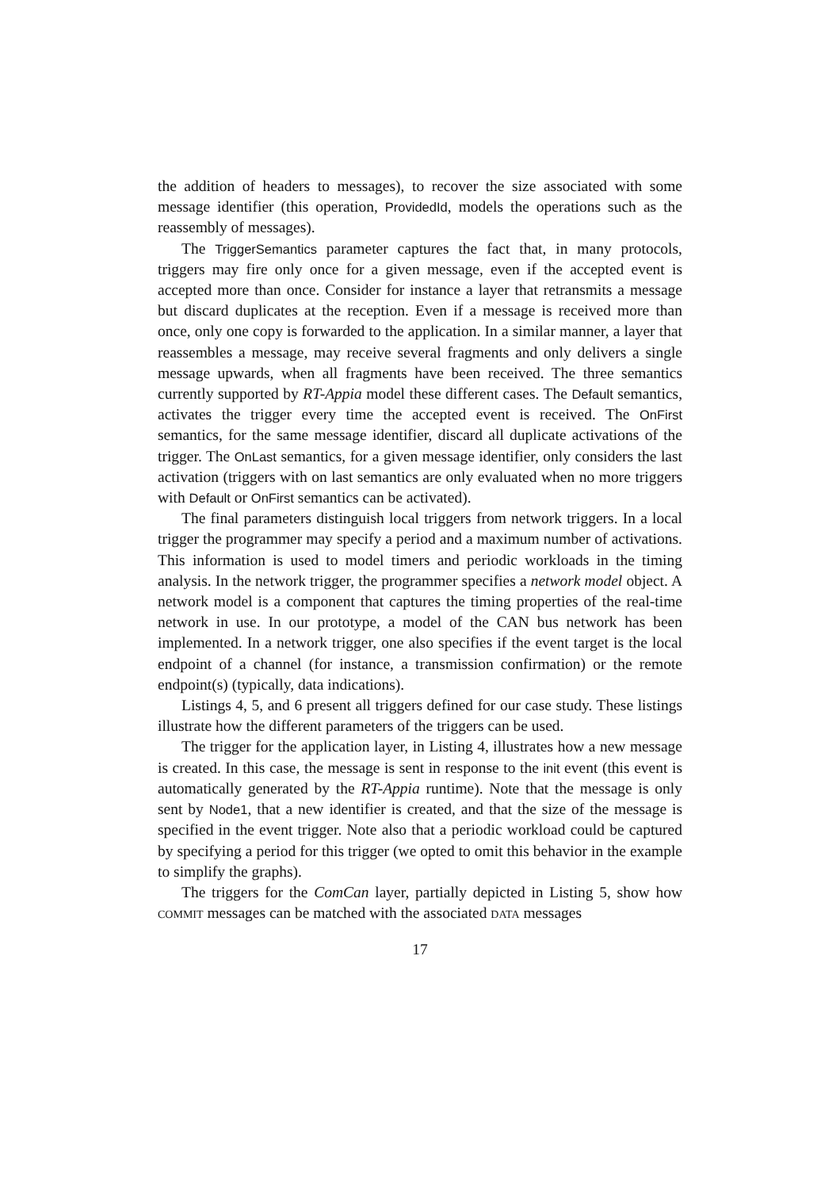the addition of headers to messages), to recover the size associated with some message identifier (this operation, ProvidedId, models the operations such as the reassembly of messages).
The TriggerSemantics parameter captures the fact that, in many protocols, triggers may fire only once for a given message, even if the accepted event is accepted more than once. Consider for instance a layer that retransmits a message but discard duplicates at the reception. Even if a message is received more than once, only one copy is forwarded to the application. In a similar manner, a layer that reassembles a message, may receive several fragments and only delivers a single message upwards, when all fragments have been received. The three semantics currently supported by RT-Appia model these different cases. The Default semantics, activates the trigger every time the accepted event is received. The OnFirst semantics, for the same message identifier, discard all duplicate activations of the trigger. The OnLast semantics, for a given message identifier, only considers the last activation (triggers with on last semantics are only evaluated when no more triggers with Default or OnFirst semantics can be activated).
The final parameters distinguish local triggers from network triggers. In a local trigger the programmer may specify a period and a maximum number of activations. This information is used to model timers and periodic workloads in the timing analysis. In the network trigger, the programmer specifies a network model object. A network model is a component that captures the timing properties of the real-time network in use. In our prototype, a model of the CAN bus network has been implemented. In a network trigger, one also specifies if the event target is the local endpoint of a channel (for instance, a transmission confirmation) or the remote endpoint(s) (typically, data indications).
Listings 4, 5, and 6 present all triggers defined for our case study. These listings illustrate how the different parameters of the triggers can be used.
The trigger for the application layer, in Listing 4, illustrates how a new message is created. In this case, the message is sent in response to the init event (this event is automatically generated by the RT-Appia runtime). Note that the message is only sent by Node1, that a new identifier is created, and that the size of the message is specified in the event trigger. Note also that a periodic workload could be captured by specifying a period for this trigger (we opted to omit this behavior in the example to simplify the graphs).
The triggers for the ComCan layer, partially depicted in Listing 5, show how commit messages can be matched with the associated data messages
17